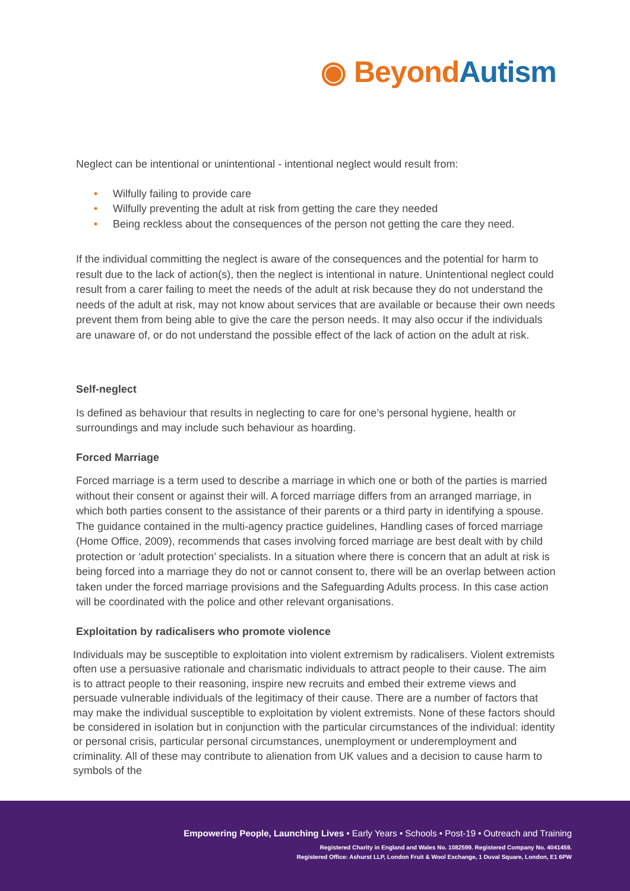◉ Beyond Autism
Neglect can be intentional or unintentional - intentional neglect would result from:
• Wilfully failing to provide care
• Wilfully preventing the adult at risk from getting the care they needed
• Being reckless about the consequences of the person not getting the care they need.
If the individual committing the neglect is aware of the consequences and the potential for harm to result due to the lack of action(s), then the neglect is intentional in nature. Unintentional neglect could result from a carer failing to meet the needs of the adult at risk because they do not understand the needs of the adult at risk, may not know about services that are available or because their own needs prevent them from being able to give the care the person needs. It may also occur if the individuals are unaware of, or do not understand the possible effect of the lack of action on the adult at risk.
Self-neglect
Is defined as behaviour that results in neglecting to care for one’s personal hygiene, health or surroundings and may include such behaviour as hoarding.
Forced Marriage
Forced marriage is a term used to describe a marriage in which one or both of the parties is married without their consent or against their will. A forced marriage differs from an arranged marriage, in which both parties consent to the assistance of their parents or a third party in identifying a spouse. The guidance contained in the multi-agency practice guidelines, Handling cases of forced marriage (Home Office, 2009), recommends that cases involving forced marriage are best dealt with by child protection or ‘adult protection’ specialists. In a situation where there is concern that an adult at risk is being forced into a marriage they do not or cannot consent to, there will be an overlap between action taken under the forced marriage provisions and the Safeguarding Adults process. In this case action will be coordinated with the police and other relevant organisations.
Exploitation by radicalisers who promote violence
Individuals may be susceptible to exploitation into violent extremism by radicalisers. Violent extremists often use a persuasive rationale and charismatic individuals to attract people to their cause. The aim is to attract people to their reasoning, inspire new recruits and embed their extreme views and persuade vulnerable individuals of the legitimacy of their cause. There are a number of factors that may make the individual susceptible to exploitation by violent extremists. None of these factors should be considered in isolation but in conjunction with the particular circumstances of the individual: identity or personal crisis, particular personal circumstances, unemployment or underemployment and criminality. All of these may contribute to alienation from UK values and a decision to cause harm to symbols of the
Empowering People, Launching Lives • Early Years • Schools • Post-19 • Outreach and Training
Registered Charity in England and Wales No. 1082599. Registered Company No. 4041459.
Registered Office: Ashurst LLP, London Fruit & Wool Exchange, 1 Duval Square, London, E1 6PW